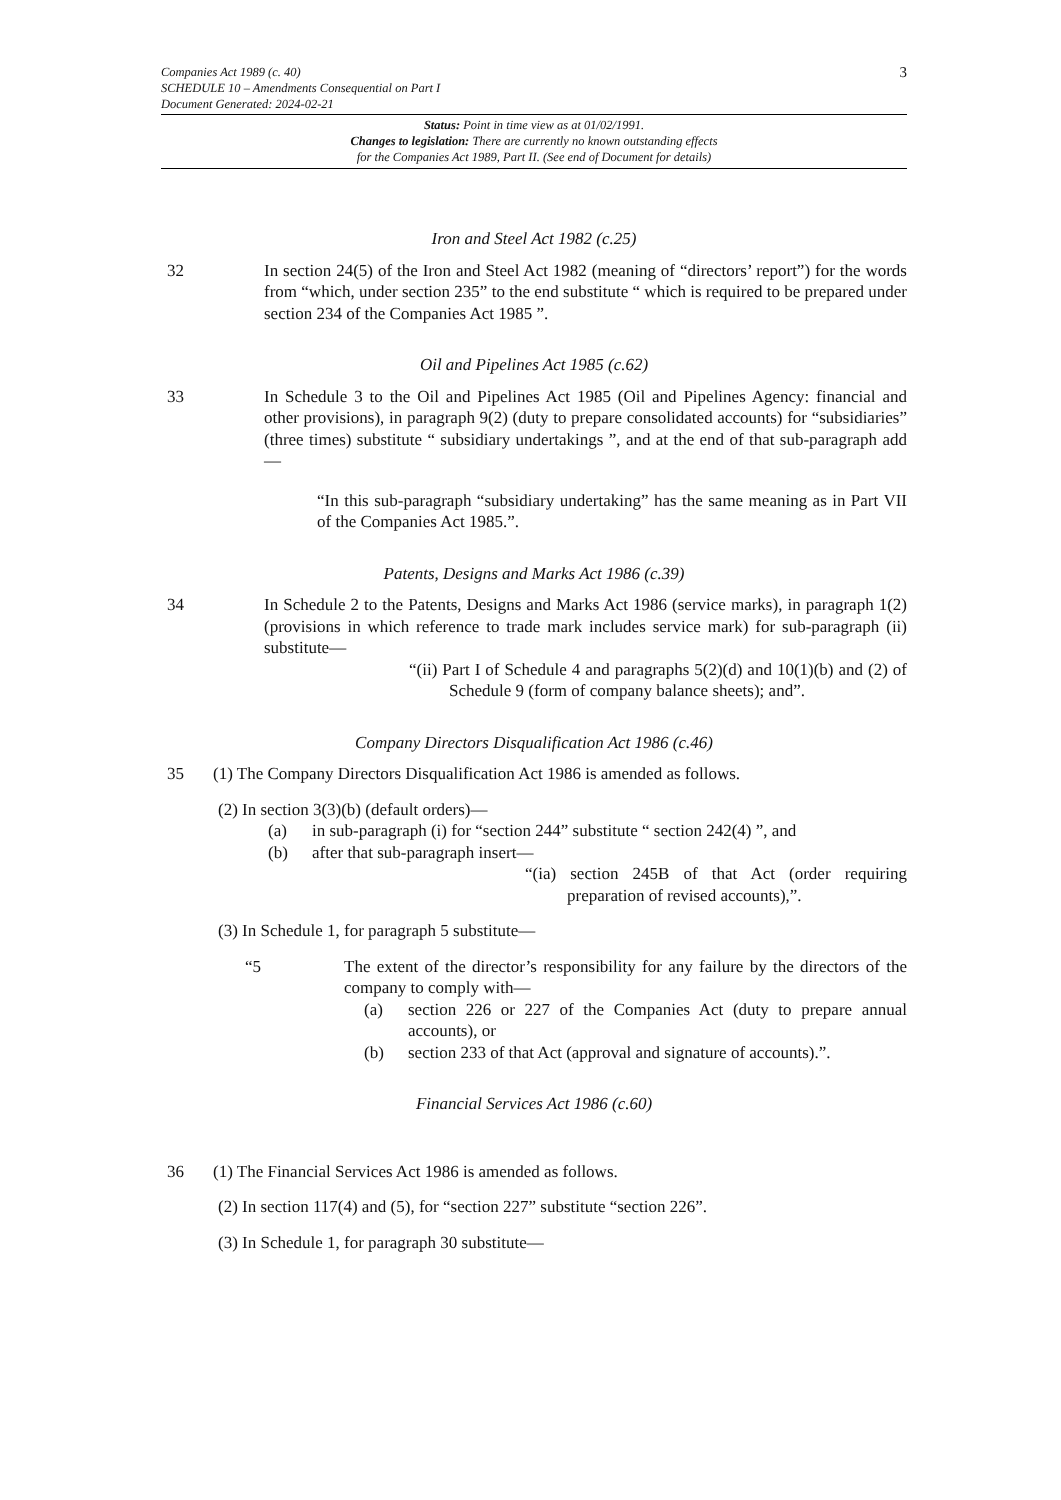3 Companies Act 1989 (c. 40)
SCHEDULE 10 – Amendments Consequential on Part I
Document Generated: 2024-02-21
Status: Point in time view as at 01/02/1991.
Changes to legislation: There are currently no known outstanding effects
for the Companies Act 1989, Part II. (See end of Document for details)
Iron and Steel Act 1982 (c.25)
32 In section 24(5) of the Iron and Steel Act 1982 (meaning of “directors’ report”) for the words from “which, under section 235” to the end substitute “ which is required to be prepared under section 234 of the Companies Act 1985 ”.
Oil and Pipelines Act 1985 (c.62)
33 In Schedule 3 to the Oil and Pipelines Act 1985 (Oil and Pipelines Agency: financial and other provisions), in paragraph 9(2) (duty to prepare consolidated accounts) for “subsidiaries” (three times) substitute “ subsidiary undertakings ”, and at the end of that sub-paragraph add—
“In this sub-paragraph “subsidiary undertaking” has the same meaning as in Part VII of the Companies Act 1985.”.
Patents, Designs and Marks Act 1986 (c.39)
34 In Schedule 2 to the Patents, Designs and Marks Act 1986 (service marks), in paragraph 1(2) (provisions in which reference to trade mark includes service mark) for sub-paragraph (ii) substitute—
“(ii) Part I of Schedule 4 and paragraphs 5(2)(d) and 10(1)(b) and (2) of Schedule 9 (form of company balance sheets); and”.
Company Directors Disqualification Act 1986 (c.46)
35 (1) The Company Directors Disqualification Act 1986 is amended as follows.
(2) In section 3(3)(b) (default orders)—
(a) in sub-paragraph (i) for “section 244” substitute “ section 242(4) ”, and
(b) after that sub-paragraph insert—
“(ia) section 245B of that Act (order requiring preparation of revised accounts),”.
(3) In Schedule 1, for paragraph 5 substitute—
“5 The extent of the director’s responsibility for any failure by the directors of the company to comply with—
(a) section 226 or 227 of the Companies Act (duty to prepare annual accounts), or
(b) section 233 of that Act (approval and signature of accounts).”.
Financial Services Act 1986 (c.60)
36 (1) The Financial Services Act 1986 is amended as follows.
(2) In section 117(4) and (5), for “section 227” substitute “section 226”.
(3) In Schedule 1, for paragraph 30 substitute—